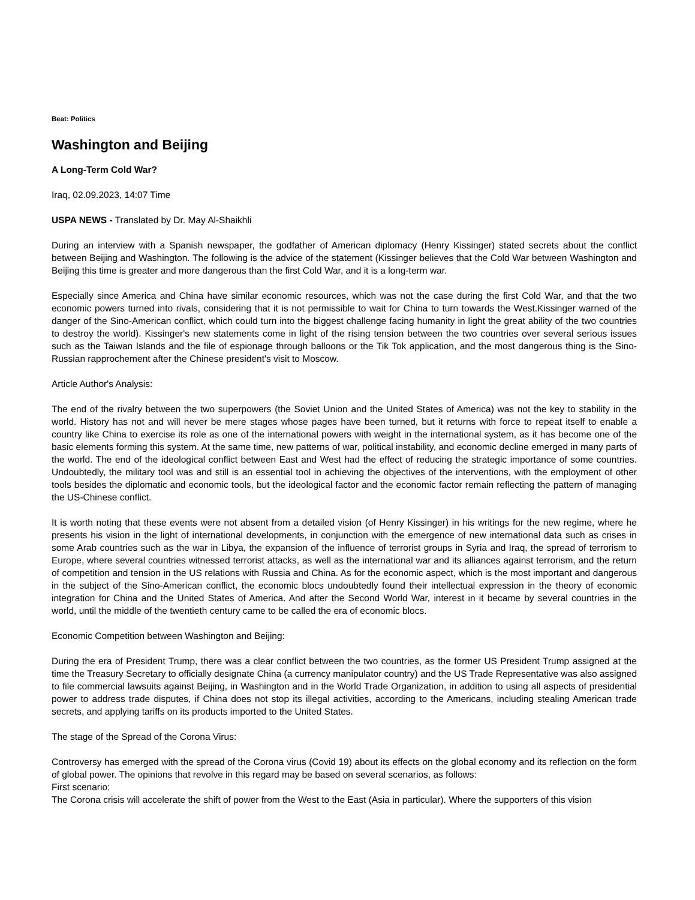Beat: Politics
Washington and Beijing
A Long-Term Cold War?
Iraq, 02.09.2023, 14:07 Time
USPA NEWS - Translated by Dr. May Al-Shaikhli
During an interview with a Spanish newspaper, the godfather of American diplomacy (Henry Kissinger) stated secrets about the conflict between Beijing and Washington. The following is the advice of the statement (Kissinger believes that the Cold War between Washington and Beijing this time is greater and more dangerous than the first Cold War, and it is a long-term war.
Especially since America and China have similar economic resources, which was not the case during the first Cold War, and that the two economic powers turned into rivals, considering that it is not permissible to wait for China to turn towards the West.Kissinger warned of the danger of the Sino-American conflict, which could turn into the biggest challenge facing humanity in light the great ability of the two countries to destroy the world). Kissinger's new statements come in light of the rising tension between the two countries over several serious issues such as the Taiwan Islands and the file of espionage through balloons or the Tik Tok application, and the most dangerous thing is the Sino-Russian rapprochement after the Chinese president's visit to Moscow.
Article Author's Analysis:
The end of the rivalry between the two superpowers (the Soviet Union and the United States of America) was not the key to stability in the world. History has not and will never be mere stages whose pages have been turned, but it returns with force to repeat itself to enable a country like China to exercise its role as one of the international powers with weight in the international system, as it has become one of the basic elements forming this system. At the same time, new patterns of war, political instability, and economic decline emerged in many parts of the world. The end of the ideological conflict between East and West had the effect of reducing the strategic importance of some countries. Undoubtedly, the military tool was and still is an essential tool in achieving the objectives of the interventions, with the employment of other tools besides the diplomatic and economic tools, but the ideological factor and the economic factor remain reflecting the pattern of managing the US-Chinese conflict.
It is worth noting that these events were not absent from a detailed vision (of Henry Kissinger) in his writings for the new regime, where he presents his vision in the light of international developments, in conjunction with the emergence of new international data such as crises in some Arab countries such as the war in Libya, the expansion of the influence of terrorist groups in Syria and Iraq, the spread of terrorism to Europe, where several countries witnessed terrorist attacks, as well as the international war and its alliances against terrorism, and the return of competition and tension in the US relations with Russia and China. As for the economic aspect, which is the most important and dangerous in the subject of the Sino-American conflict, the economic blocs undoubtedly found their intellectual expression in the theory of economic integration for China and the United States of America. And after the Second World War, interest in it became by several countries in the world, until the middle of the twentieth century came to be called the era of economic blocs.
Economic Competition between Washington and Beijing:
During the era of President Trump, there was a clear conflict between the two countries, as the former US President Trump assigned at the time the Treasury Secretary to officially designate China (a currency manipulator country) and the US Trade Representative was also assigned to file commercial lawsuits against Beijing, in Washington and in the World Trade Organization, in addition to using all aspects of presidential power to address trade disputes, if China does not stop its illegal activities, according to the Americans, including stealing American trade secrets, and applying tariffs on its products imported to the United States.
The stage of the Spread of the Corona Virus:
Controversy has emerged with the spread of the Corona virus (Covid 19) about its effects on the global economy and its reflection on the form of global power. The opinions that revolve in this regard may be based on several scenarios, as follows:
First scenario:
The Corona crisis will accelerate the shift of power from the West to the East (Asia in particular). Where the supporters of this vision